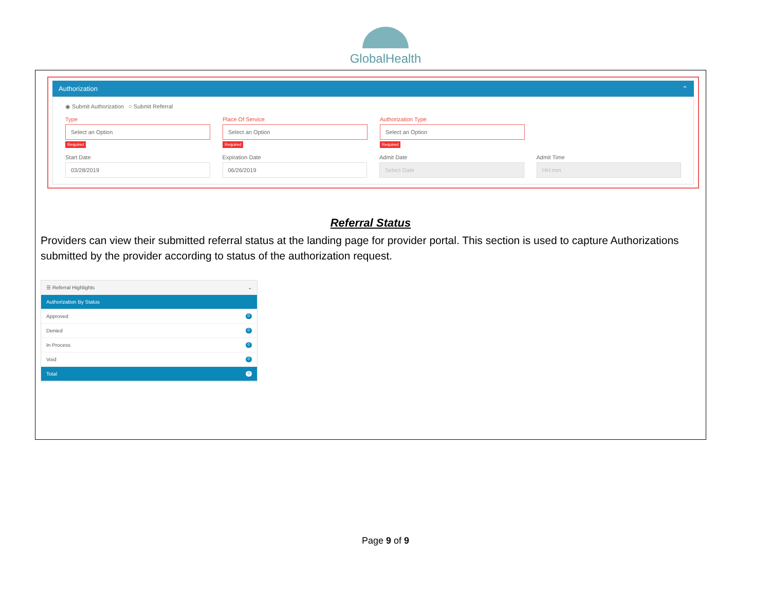GlobalHealth
Authorization ⌃
◉ Submit Authorization ○ Submit Referral
Type
Select an Option
Required
Place Of Service
Select an Option
Required
Authorization Type
Select an Option
Required
Start Date
03/28/2019
Expiration Date
06/26/2019
Admit Date
Select Date
Admit Time
HH:mm
Referral Status
Providers can view their submitted referral status at the landing page for provider portal. This section is used to capture Authorizations submitted by the provider according to status of the authorization request.
☰ Referral Highlights ⌄
Authorization By Status
Approved 0
Denied 0
In Process 0
Void 0
Total 0
Page 9 of 9